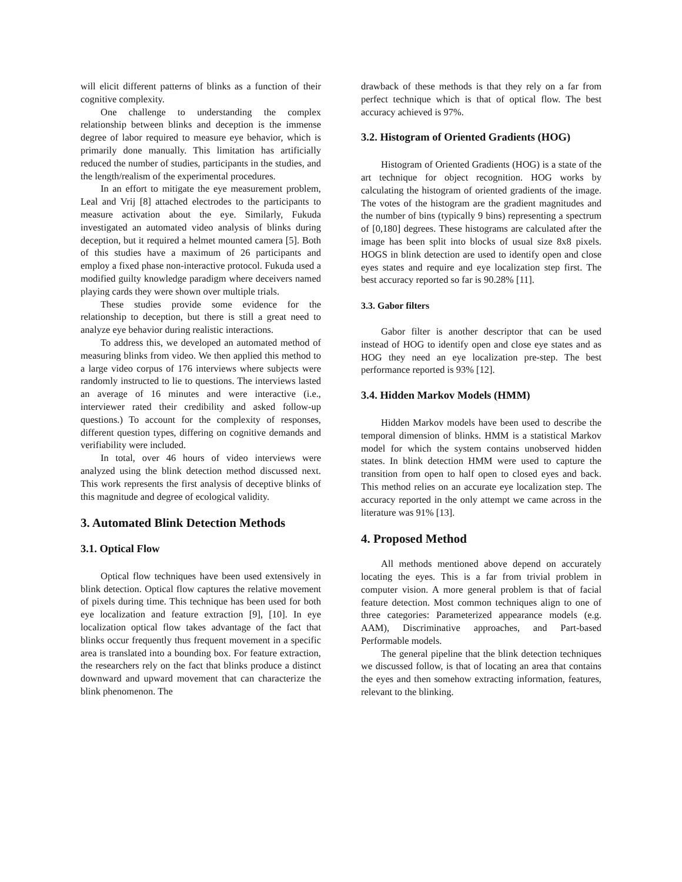will elicit different patterns of blinks as a function of their cognitive complexity.
One challenge to understanding the complex relationship between blinks and deception is the immense degree of labor required to measure eye behavior, which is primarily done manually. This limitation has artificially reduced the number of studies, participants in the studies, and the length/realism of the experimental procedures.
In an effort to mitigate the eye measurement problem, Leal and Vrij [8] attached electrodes to the participants to measure activation about the eye. Similarly, Fukuda investigated an automated video analysis of blinks during deception, but it required a helmet mounted camera [5]. Both of this studies have a maximum of 26 participants and employ a fixed phase non-interactive protocol. Fukuda used a modified guilty knowledge paradigm where deceivers named playing cards they were shown over multiple trials.
These studies provide some evidence for the relationship to deception, but there is still a great need to analyze eye behavior during realistic interactions.
To address this, we developed an automated method of measuring blinks from video. We then applied this method to a large video corpus of 176 interviews where subjects were randomly instructed to lie to questions. The interviews lasted an average of 16 minutes and were interactive (i.e., interviewer rated their credibility and asked follow-up questions.) To account for the complexity of responses, different question types, differing on cognitive demands and verifiability were included.
In total, over 46 hours of video interviews were analyzed using the blink detection method discussed next. This work represents the first analysis of deceptive blinks of this magnitude and degree of ecological validity.
3. Automated Blink Detection Methods
3.1. Optical Flow
Optical flow techniques have been used extensively in blink detection. Optical flow captures the relative movement of pixels during time. This technique has been used for both eye localization and feature extraction [9], [10]. In eye localization optical flow takes advantage of the fact that blinks occur frequently thus frequent movement in a specific area is translated into a bounding box. For feature extraction, the researchers rely on the fact that blinks produce a distinct downward and upward movement that can characterize the blink phenomenon. The
drawback of these methods is that they rely on a far from perfect technique which is that of optical flow. The best accuracy achieved is 97%.
3.2. Histogram of Oriented Gradients (HOG)
Histogram of Oriented Gradients (HOG) is a state of the art technique for object recognition. HOG works by calculating the histogram of oriented gradients of the image. The votes of the histogram are the gradient magnitudes and the number of bins (typically 9 bins) representing a spectrum of [0,180] degrees. These histograms are calculated after the image has been split into blocks of usual size 8x8 pixels. HOGS in blink detection are used to identify open and close eyes states and require and eye localization step first. The best accuracy reported so far is 90.28% [11].
3.3. Gabor filters
Gabor filter is another descriptor that can be used instead of HOG to identify open and close eye states and as HOG they need an eye localization pre-step. The best performance reported is 93% [12].
3.4. Hidden Markov Models (HMM)
Hidden Markov models have been used to describe the temporal dimension of blinks. HMM is a statistical Markov model for which the system contains unobserved hidden states. In blink detection HMM were used to capture the transition from open to half open to closed eyes and back. This method relies on an accurate eye localization step. The accuracy reported in the only attempt we came across in the literature was 91% [13].
4. Proposed Method
All methods mentioned above depend on accurately locating the eyes. This is a far from trivial problem in computer vision. A more general problem is that of facial feature detection. Most common techniques align to one of three categories: Parameterized appearance models (e.g. AAM), Discriminative approaches, and Part-based Performable models.
The general pipeline that the blink detection techniques we discussed follow, is that of locating an area that contains the eyes and then somehow extracting information, features, relevant to the blinking.